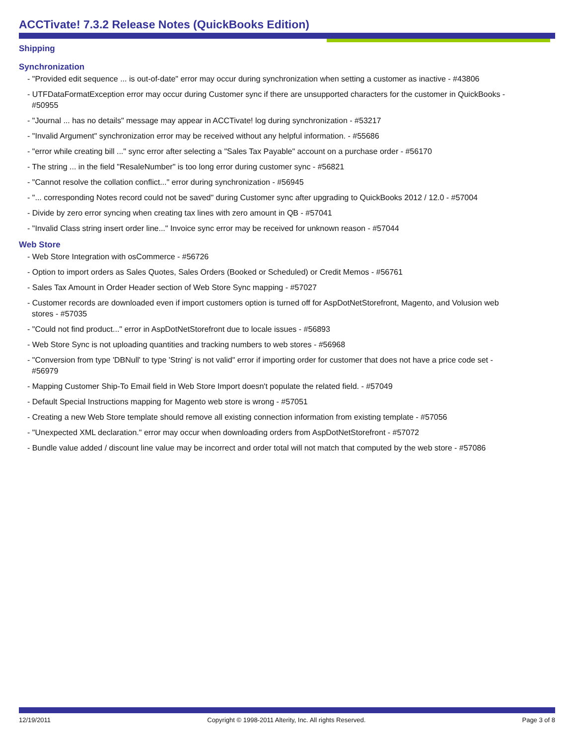ACCTivate! 7.3.2 Release Notes (QuickBooks Edition)
Shipping
Synchronization
- "Provided edit sequence ... is out-of-date" error may occur during synchronization when setting a customer as inactive - #43806
- UTFDataFormatException error may occur during Customer sync if there are unsupported characters for the customer in QuickBooks - #50955
- "Journal ... has no details" message may appear in ACCTivate! log during synchronization - #53217
- "Invalid Argument" synchronization error may be received without any helpful information. - #55686
- "error while creating bill ..." sync error after selecting a "Sales Tax Payable" account on a purchase order - #56170
- The string ... in the field "ResaleNumber" is too long error during customer sync - #56821
- "Cannot resolve the collation conflict..." error during synchronization - #56945
- "... corresponding Notes record could not be saved" during Customer sync after upgrading to QuickBooks 2012 / 12.0 - #57004
- Divide by zero error syncing when creating tax lines with zero amount in QB - #57041
- "Invalid Class string insert order line..." Invoice sync error may be received for unknown reason - #57044
Web Store
- Web Store Integration with osCommerce - #56726
- Option to import orders as Sales Quotes, Sales Orders (Booked or Scheduled) or Credit Memos - #56761
- Sales Tax Amount in Order Header section of Web Store Sync mapping - #57027
- Customer records are downloaded even if import customers option is turned off for AspDotNetStorefront, Magento, and Volusion web stores - #57035
- "Could not find product..." error in AspDotNetStorefront due to locale issues - #56893
- Web Store Sync is not uploading quantities and tracking numbers to web stores - #56968
- "Conversion from type 'DBNull' to type 'String' is not valid" error if importing order for customer that does not have a price code set - #56979
- Mapping Customer Ship-To Email field in Web Store Import doesn't populate the related field. - #57049
- Default Special Instructions mapping for Magento web store is wrong - #57051
- Creating a new Web Store template should remove all existing connection information from existing template - #57056
- "Unexpected XML declaration." error may occur when downloading orders from AspDotNetStorefront - #57072
- Bundle value added / discount line value may be incorrect and order total will not match that computed by the web store - #57086
12/19/2011 Copyright © 1998-2011 Alterity, Inc. All rights Reserved. Page 3 of 8